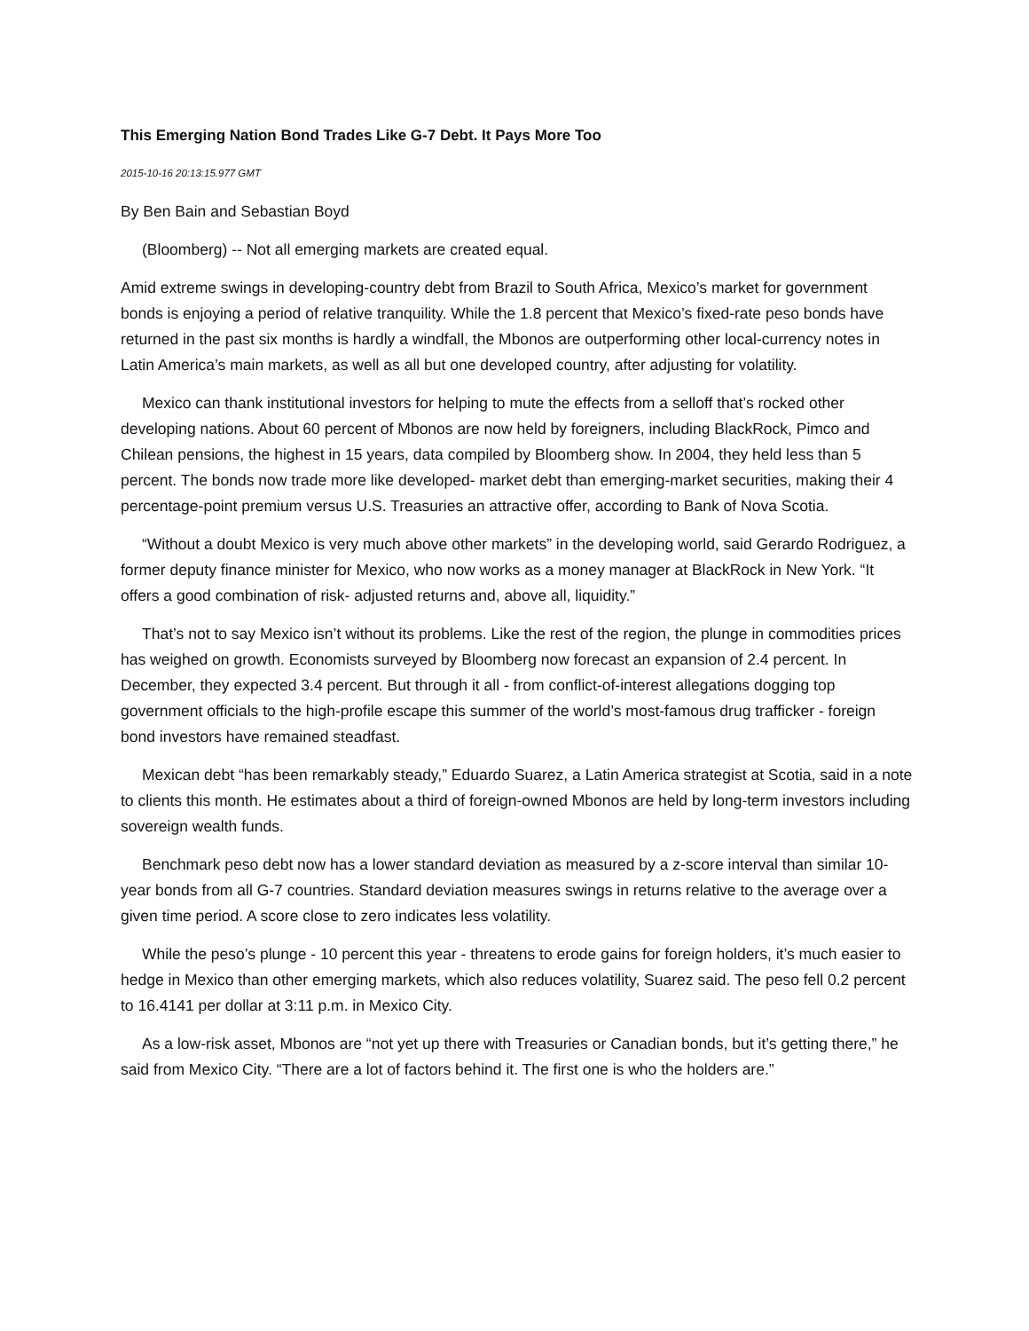This Emerging Nation Bond Trades Like G-7 Debt. It Pays More Too
2015-10-16 20:13:15.977 GMT
By Ben Bain and Sebastian Boyd
(Bloomberg) -- Not all emerging markets are created equal.
Amid extreme swings in developing-country debt from Brazil to South Africa, Mexico’s market for government bonds is enjoying a period of relative tranquility. While the 1.8 percent that Mexico’s fixed-rate peso bonds have returned in the past six months is hardly a windfall, the Mbonos are outperforming other local-currency notes in Latin America’s main markets, as well as all but one developed country, after adjusting for volatility.
Mexico can thank institutional investors for helping to mute the effects from a selloff that’s rocked other developing nations. About 60 percent of Mbonos are now held by foreigners, including BlackRock, Pimco and Chilean pensions, the highest in 15 years, data compiled by Bloomberg show. In 2004, they held less than 5 percent. The bonds now trade more like developed- market debt than emerging-market securities, making their 4 percentage-point premium versus U.S. Treasuries an attractive offer, according to Bank of Nova Scotia.
“Without a doubt Mexico is very much above other markets” in the developing world, said Gerardo Rodriguez, a former deputy finance minister for Mexico, who now works as a money manager at BlackRock in New York. “It offers a good combination of risk- adjusted returns and, above all, liquidity.”
That’s not to say Mexico isn’t without its problems. Like the rest of the region, the plunge in commodities prices has weighed on growth. Economists surveyed by Bloomberg now forecast an expansion of 2.4 percent. In December, they expected 3.4 percent. But through it all - from conflict-of-interest allegations dogging top government officials to the high-profile escape this summer of the world’s most-famous drug trafficker - foreign bond investors have remained steadfast.
Mexican debt “has been remarkably steady,” Eduardo Suarez, a Latin America strategist at Scotia, said in a note to clients this month. He estimates about a third of foreign-owned Mbonos are held by long-term investors including sovereign wealth funds.
Benchmark peso debt now has a lower standard deviation as measured by a z-score interval than similar 10-year bonds from all G-7 countries. Standard deviation measures swings in returns relative to the average over a given time period. A score close to zero indicates less volatility.
While the peso’s plunge - 10 percent this year - threatens to erode gains for foreign holders, it’s much easier to hedge in Mexico than other emerging markets, which also reduces volatility, Suarez said. The peso fell 0.2 percent to 16.4141 per dollar at 3:11 p.m. in Mexico City.
As a low-risk asset, Mbonos are “not yet up there with Treasuries or Canadian bonds, but it’s getting there,” he said from Mexico City. “There are a lot of factors behind it. The first one is who the holders are.”